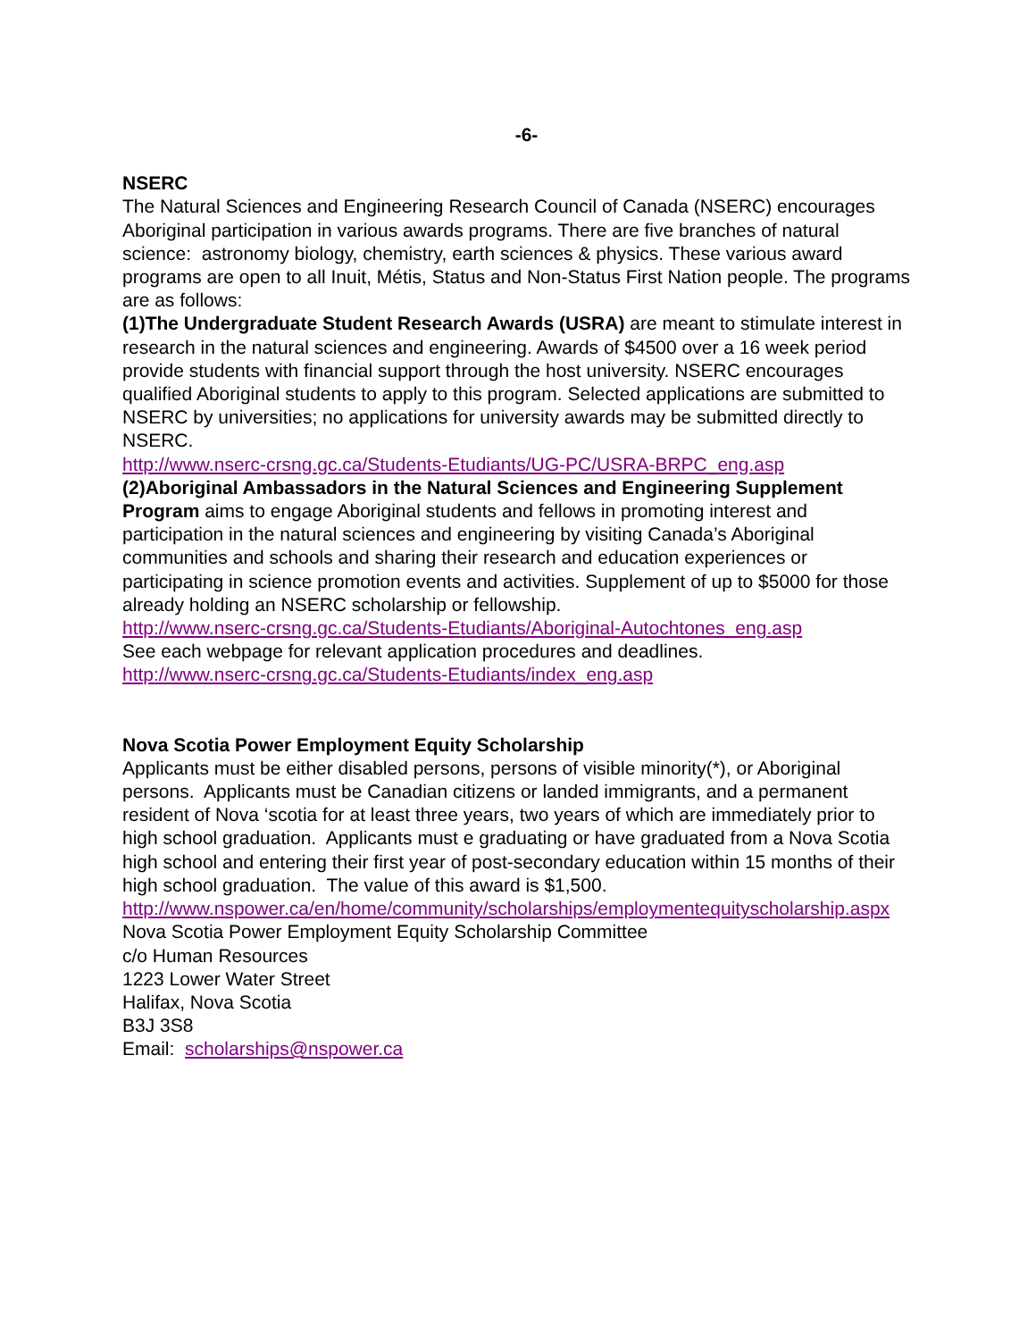-6-
NSERC
The Natural Sciences and Engineering Research Council of Canada (NSERC) encourages Aboriginal participation in various awards programs. There are five branches of natural science: astronomy biology, chemistry, earth sciences & physics. These various award programs are open to all Inuit, Métis, Status and Non-Status First Nation people. The programs are as follows:
(1)The Undergraduate Student Research Awards (USRA) are meant to stimulate interest in research in the natural sciences and engineering. Awards of $4500 over a 16 week period provide students with financial support through the host university. NSERC encourages qualified Aboriginal students to apply to this program. Selected applications are submitted to NSERC by universities; no applications for university awards may be submitted directly to NSERC.
http://www.nserc-crsng.gc.ca/Students-Etudiants/UG-PC/USRA-BRPC_eng.asp
(2)Aboriginal Ambassadors in the Natural Sciences and Engineering Supplement Program aims to engage Aboriginal students and fellows in promoting interest and participation in the natural sciences and engineering by visiting Canada’s Aboriginal communities and schools and sharing their research and education experiences or participating in science promotion events and activities. Supplement of up to $5000 for those already holding an NSERC scholarship or fellowship.
http://www.nserc-crsng.gc.ca/Students-Etudiants/Aboriginal-Autochtones_eng.asp
See each webpage for relevant application procedures and deadlines.
http://www.nserc-crsng.gc.ca/Students-Etudiants/index_eng.asp
Nova Scotia Power Employment Equity Scholarship
Applicants must be either disabled persons, persons of visible minority(*), or Aboriginal persons. Applicants must be Canadian citizens or landed immigrants, and a permanent resident of Nova ‘scotia for at least three years, two years of which are immediately prior to high school graduation. Applicants must e graduating or have graduated from a Nova Scotia high school and entering their first year of post-secondary education within 15 months of their high school graduation. The value of this award is $1,500.
http://www.nspower.ca/en/home/community/scholarships/employmentequityscholarship.aspx
Nova Scotia Power Employment Equity Scholarship Committee
c/o Human Resources
1223 Lower Water Street
Halifax, Nova Scotia
B3J 3S8
Email: scholarships@nspower.ca